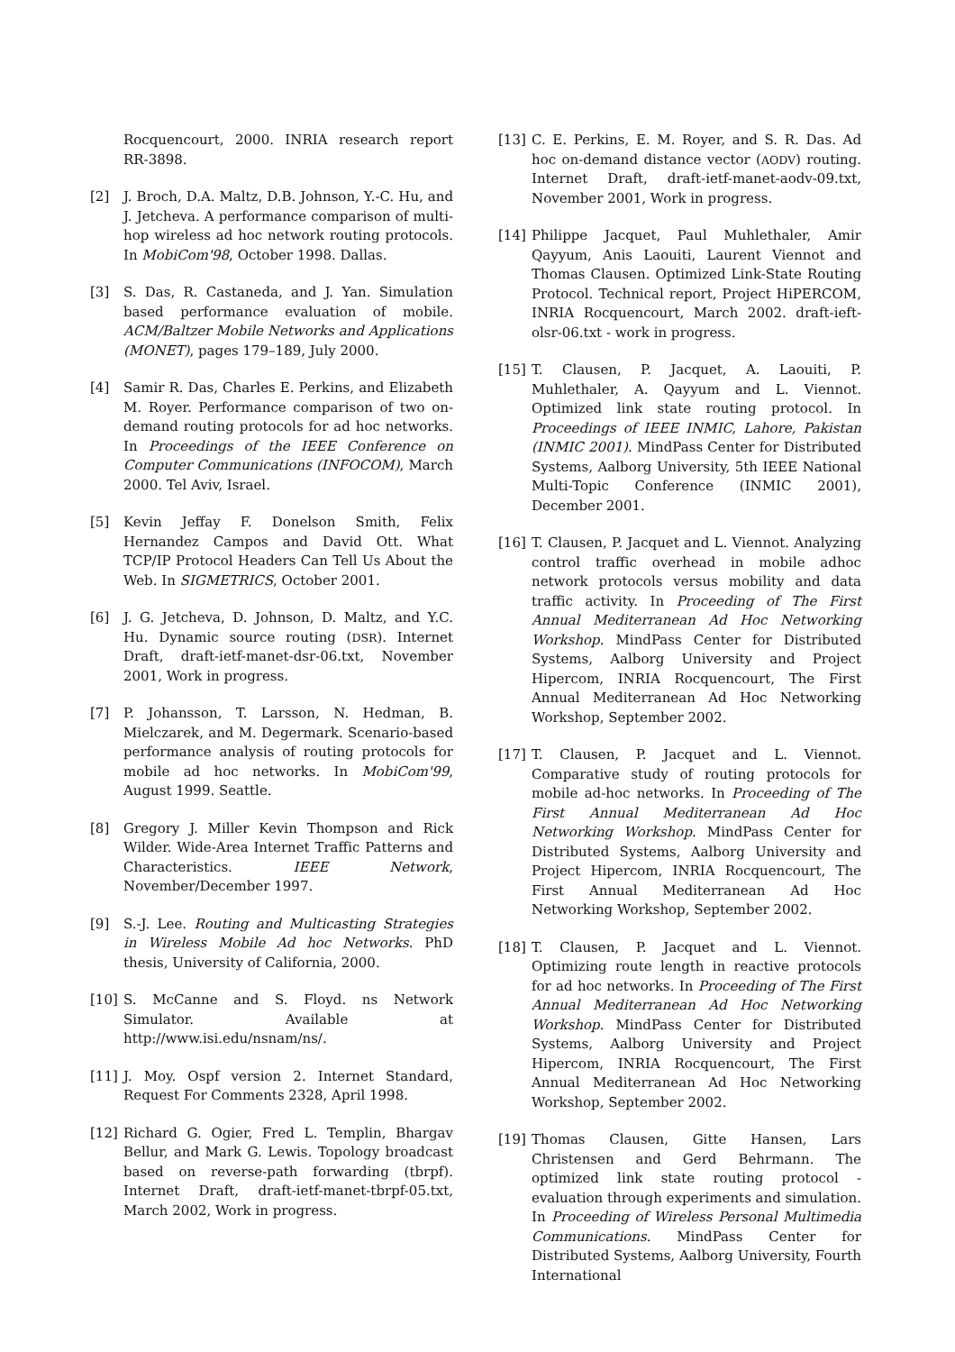Rocquencourt, 2000. INRIA research report RR-3898.
[2] J. Broch, D.A. Maltz, D.B. Johnson, Y.-C. Hu, and J. Jetcheva. A performance comparison of multi-hop wireless ad hoc network routing protocols. In MobiCom'98, October 1998. Dallas.
[3] S. Das, R. Castaneda, and J. Yan. Simulation based performance evaluation of mobile. ACM/Baltzer Mobile Networks and Applications (MONET), pages 179–189, July 2000.
[4] Samir R. Das, Charles E. Perkins, and Elizabeth M. Royer. Performance comparison of two on-demand routing protocols for ad hoc networks. In Proceedings of the IEEE Conference on Computer Communications (INFOCOM), March 2000. Tel Aviv, Israel.
[5] Kevin Jeffay F. Donelson Smith, Felix Hernandez Campos and David Ott. What TCP/IP Protocol Headers Can Tell Us About the Web. In SIGMETRICS, October 2001.
[6] J. G. Jetcheva, D. Johnson, D. Maltz, and Y.C. Hu. Dynamic source routing (DSR). Internet Draft, draft-ietf-manet-dsr-06.txt, November 2001, Work in progress.
[7] P. Johansson, T. Larsson, N. Hedman, B. Mielczarek, and M. Degermark. Scenario-based performance analysis of routing protocols for mobile ad hoc networks. In MobiCom'99, August 1999. Seattle.
[8] Gregory J. Miller Kevin Thompson and Rick Wilder. Wide-Area Internet Traffic Patterns and Characteristics. IEEE Network, November/December 1997.
[9] S.-J. Lee. Routing and Multicasting Strategies in Wireless Mobile Ad hoc Networks. PhD thesis, University of California, 2000.
[10] S. McCanne and S. Floyd. ns Network Simulator. Available at http://www.isi.edu/nsnam/ns/.
[11] J. Moy. Ospf version 2. Internet Standard, Request For Comments 2328, April 1998.
[12] Richard G. Ogier, Fred L. Templin, Bhargav Bellur, and Mark G. Lewis. Topology broadcast based on reverse-path forwarding (tbrpf). Internet Draft, draft-ietf-manet-tbrpf-05.txt, March 2002, Work in progress.
[13] C. E. Perkins, E. M. Royer, and S. R. Das. Ad hoc on-demand distance vector (AODV) routing. Internet Draft, draft-ietf-manet-aodv-09.txt, November 2001, Work in progress.
[14] Philippe Jacquet, Paul Muhlethaler, Amir Qayyum, Anis Laouiti, Laurent Viennot and Thomas Clausen. Optimized Link-State Routing Protocol. Technical report, Project HiPERCOM, INRIA Rocquencourt, March 2002. draft-ieft-olsr-06.txt - work in progress.
[15] T. Clausen, P. Jacquet, A. Laouiti, P. Muhlethaler, A. Qayyum and L. Viennot. Optimized link state routing protocol. In Proceedings of IEEE INMIC, Lahore, Pakistan (INMIC 2001). MindPass Center for Distributed Systems, Aalborg University, 5th IEEE National Multi-Topic Conference (INMIC 2001), December 2001.
[16] T. Clausen, P. Jacquet and L. Viennot. Analyzing control traffic overhead in mobile adhoc network protocols versus mobility and data traffic activity. In Proceeding of The First Annual Mediterranean Ad Hoc Networking Workshop. MindPass Center for Distributed Systems, Aalborg University and Project Hipercom, INRIA Rocquencourt, The First Annual Mediterranean Ad Hoc Networking Workshop, September 2002.
[17] T. Clausen, P. Jacquet and L. Viennot. Comparative study of routing protocols for mobile ad-hoc networks. In Proceeding of The First Annual Mediterranean Ad Hoc Networking Workshop. MindPass Center for Distributed Systems, Aalborg University and Project Hipercom, INRIA Rocquencourt, The First Annual Mediterranean Ad Hoc Networking Workshop, September 2002.
[18] T. Clausen, P. Jacquet and L. Viennot. Optimizing route length in reactive protocols for ad hoc networks. In Proceeding of The First Annual Mediterranean Ad Hoc Networking Workshop. MindPass Center for Distributed Systems, Aalborg University and Project Hipercom, INRIA Rocquencourt, The First Annual Mediterranean Ad Hoc Networking Workshop, September 2002.
[19] Thomas Clausen, Gitte Hansen, Lars Christensen and Gerd Behrmann. The optimized link state routing protocol - evaluation through experiments and simulation. In Proceeding of Wireless Personal Multimedia Communications. MindPass Center for Distributed Systems, Aalborg University, Fourth International